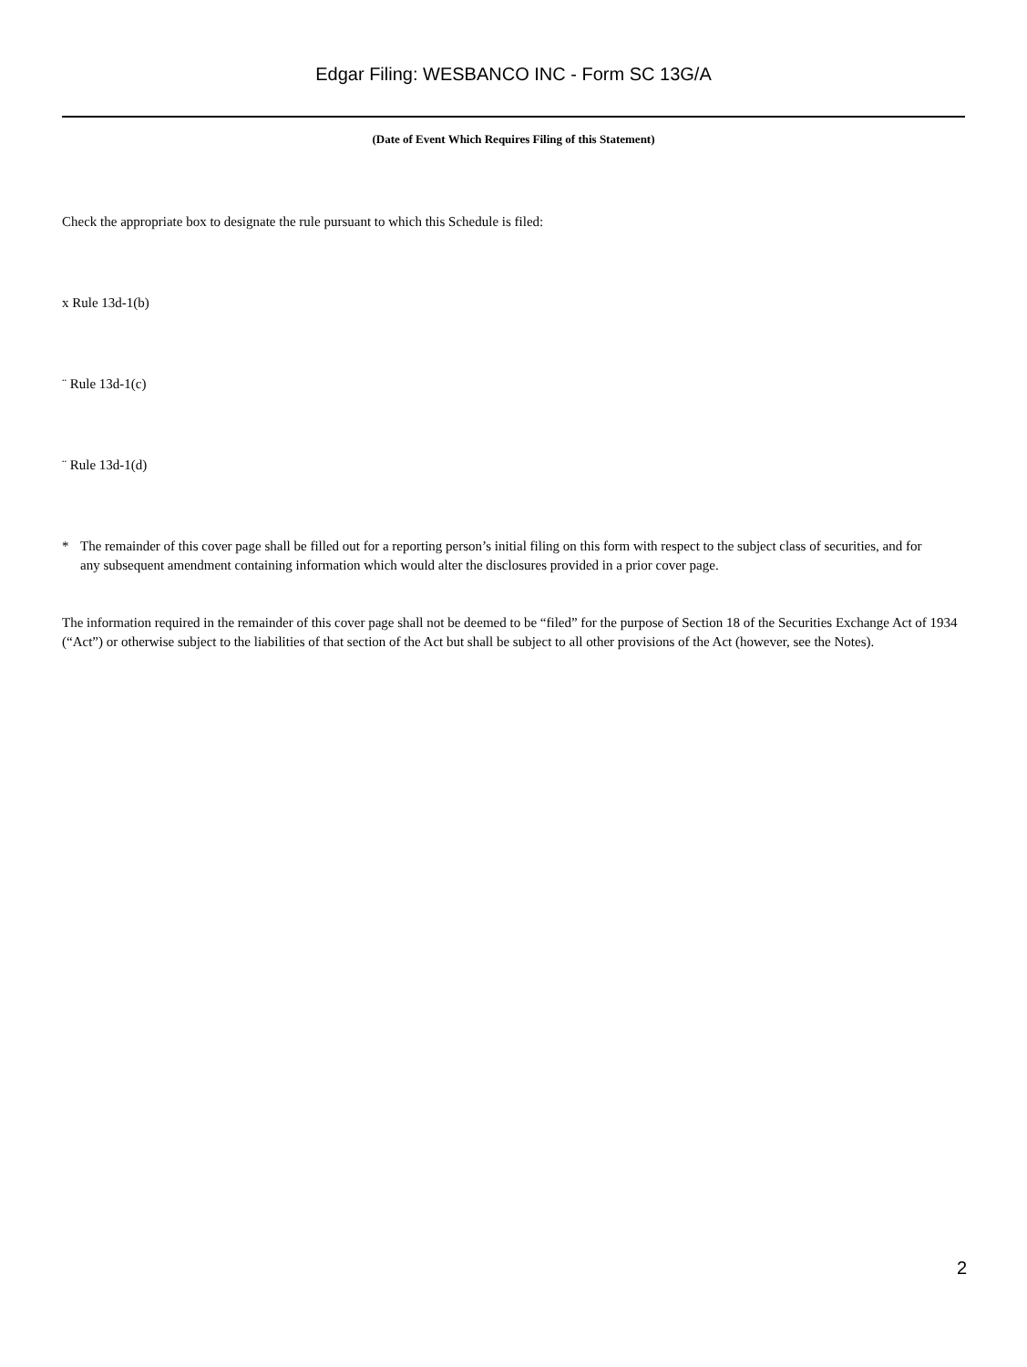Edgar Filing: WESBANCO INC - Form SC 13G/A
(Date of Event Which Requires Filing of this Statement)
Check the appropriate box to designate the rule pursuant to which this Schedule is filed:
x Rule 13d-1(b)
¨ Rule 13d-1(c)
¨ Rule 13d-1(d)
* The remainder of this cover page shall be filled out for a reporting person’s initial filing on this form with respect to the subject class of securities, and for any subsequent amendment containing information which would alter the disclosures provided in a prior cover page.
The information required in the remainder of this cover page shall not be deemed to be “filed” for the purpose of Section 18 of the Securities Exchange Act of 1934 (“Act”) or otherwise subject to the liabilities of that section of the Act but shall be subject to all other provisions of the Act (however, see the Notes).
2